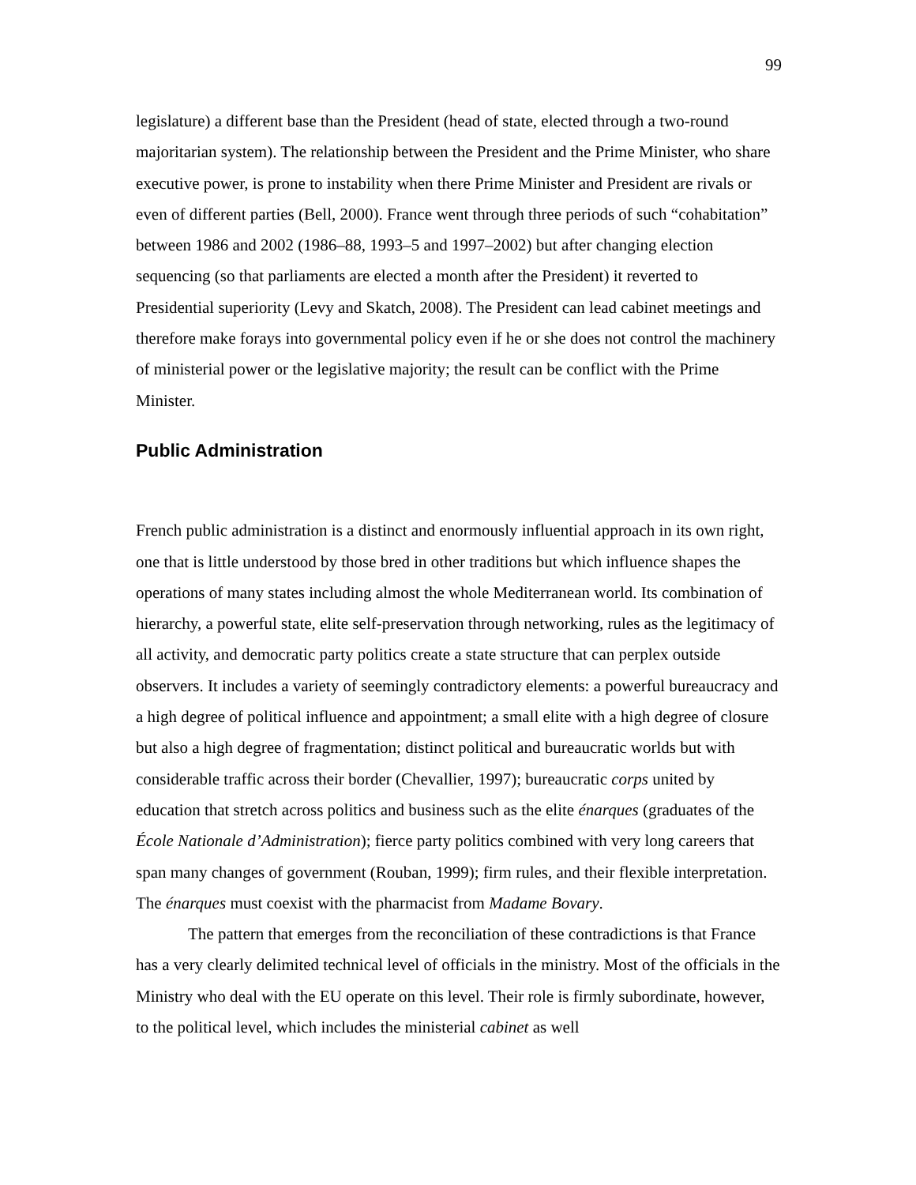99
legislature) a different base than the President (head of state, elected through a two-round majoritarian system). The relationship between the President and the Prime Minister, who share executive power, is prone to instability when there Prime Minister and President are rivals or even of different parties (Bell, 2000). France went through three periods of such “cohabitation” between 1986 and 2002 (1986–88, 1993–5 and 1997–2002) but after changing election sequencing (so that parliaments are elected a month after the President) it reverted to Presidential superiority (Levy and Skatch, 2008). The President can lead cabinet meetings and therefore make forays into governmental policy even if he or she does not control the machinery of ministerial power or the legislative majority; the result can be conflict with the Prime Minister.
Public Administration
French public administration is a distinct and enormously influential approach in its own right, one that is little understood by those bred in other traditions but which influence shapes the operations of many states including almost the whole Mediterranean world. Its combination of hierarchy, a powerful state, elite self-preservation through networking, rules as the legitimacy of all activity, and democratic party politics create a state structure that can perplex outside observers. It includes a variety of seemingly contradictory elements: a powerful bureaucracy and a high degree of political influence and appointment; a small elite with a high degree of closure but also a high degree of fragmentation; distinct political and bureaucratic worlds but with considerable traffic across their border (Chevallier, 1997); bureaucratic corps united by education that stretch across politics and business such as the elite énarques (graduates of the École Nationale d’Administration); fierce party politics combined with very long careers that span many changes of government (Rouban, 1999); firm rules, and their flexible interpretation. The énarques must coexist with the pharmacist from Madame Bovary.
The pattern that emerges from the reconciliation of these contradictions is that France has a very clearly delimited technical level of officials in the ministry. Most of the officials in the Ministry who deal with the EU operate on this level. Their role is firmly subordinate, however, to the political level, which includes the ministerial cabinet as well